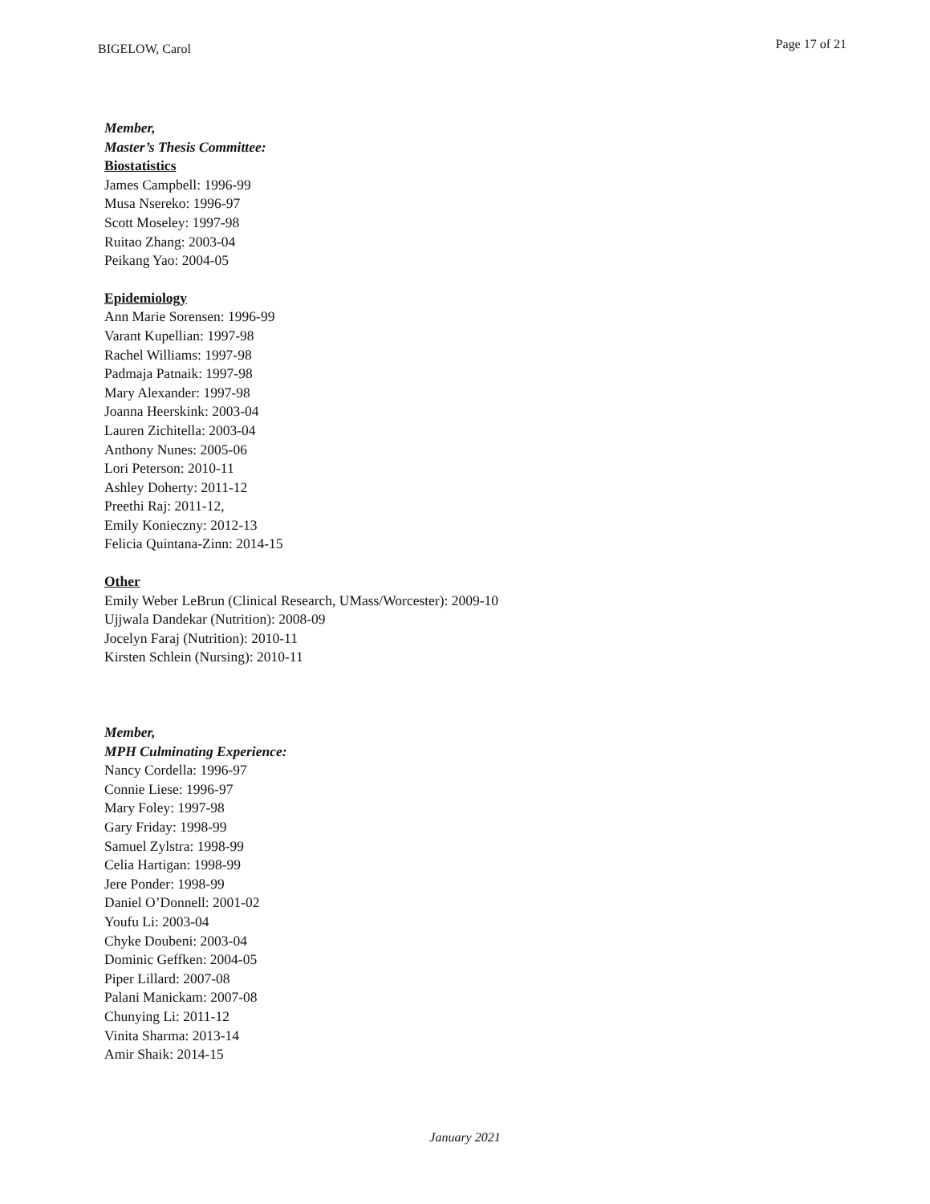BIGELOW, Carol
Page 17 of 21
Member,
Master’s Thesis Committee:
Biostatistics
James Campbell: 1996-99
Musa Nsereko: 1996-97
Scott Moseley: 1997-98
Ruitao Zhang: 2003-04
Peikang Yao: 2004-05
Epidemiology
Ann Marie Sorensen: 1996-99
Varant Kupellian: 1997-98
Rachel Williams: 1997-98
Padmaja Patnaik: 1997-98
Mary Alexander: 1997-98
Joanna Heerskink: 2003-04
Lauren Zichitella: 2003-04
Anthony Nunes: 2005-06
Lori Peterson: 2010-11
Ashley Doherty: 2011-12
Preethi Raj: 2011-12,
Emily Konieczny: 2012-13
Felicia Quintana-Zinn: 2014-15
Other
Emily Weber LeBrun (Clinical Research, UMass/Worcester): 2009-10
Ujjwala Dandekar (Nutrition): 2008-09
Jocelyn Faraj (Nutrition): 2010-11
Kirsten Schlein (Nursing): 2010-11
Member,
MPH Culminating Experience:
Nancy Cordella: 1996-97
Connie Liese: 1996-97
Mary Foley: 1997-98
Gary Friday: 1998-99
Samuel Zylstra: 1998-99
Celia Hartigan: 1998-99
Jere Ponder: 1998-99
Daniel O’Donnell: 2001-02
Youfu Li: 2003-04
Chyke Doubeni: 2003-04
Dominic Geffken: 2004-05
Piper Lillard: 2007-08
Palani Manickam: 2007-08
Chunying Li: 2011-12
Vinita Sharma: 2013-14
Amir Shaik: 2014-15
January 2021